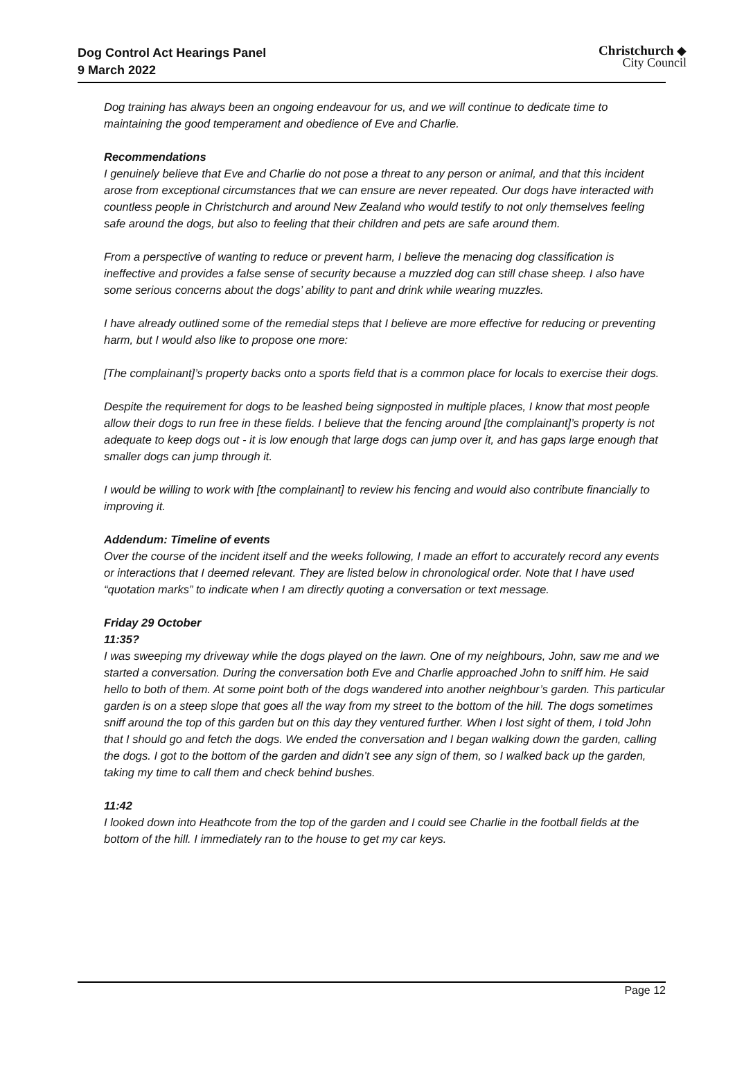Dog Control Act Hearings Panel
9 March 2022
Christchurch ◆
City Council
Dog training has always been an ongoing endeavour for us, and we will continue to dedicate time to maintaining the good temperament and obedience of Eve and Charlie.
Recommendations
I genuinely believe that Eve and Charlie do not pose a threat to any person or animal, and that this incident arose from exceptional circumstances that we can ensure are never repeated. Our dogs have interacted with countless people in Christchurch and around New Zealand who would testify to not only themselves feeling safe around the dogs, but also to feeling that their children and pets are safe around them.
From a perspective of wanting to reduce or prevent harm, I believe the menacing dog classification is ineffective and provides a false sense of security because a muzzled dog can still chase sheep. I also have some serious concerns about the dogs’ ability to pant and drink while wearing muzzles.
I have already outlined some of the remedial steps that I believe are more effective for reducing or preventing harm, but I would also like to propose one more:
[The complainant]’s property backs onto a sports field that is a common place for locals to exercise their dogs.
Despite the requirement for dogs to be leashed being signposted in multiple places, I know that most people allow their dogs to run free in these fields. I believe that the fencing around [the complainant]’s property is not adequate to keep dogs out - it is low enough that large dogs can jump over it, and has gaps large enough that smaller dogs can jump through it.
I would be willing to work with [the complainant] to review his fencing and would also contribute financially to improving it.
Addendum: Timeline of events
Over the course of the incident itself and the weeks following, I made an effort to accurately record any events or interactions that I deemed relevant. They are listed below in chronological order. Note that I have used “quotation marks” to indicate when I am directly quoting a conversation or text message.
Friday 29 October
11:35?
I was sweeping my driveway while the dogs played on the lawn. One of my neighbours, John, saw me and we started a conversation. During the conversation both Eve and Charlie approached John to sniff him. He said hello to both of them. At some point both of the dogs wandered into another neighbour’s garden. This particular garden is on a steep slope that goes all the way from my street to the bottom of the hill. The dogs sometimes sniff around the top of this garden but on this day they ventured further. When I lost sight of them, I told John that I should go and fetch the dogs. We ended the conversation and I began walking down the garden, calling the dogs. I got to the bottom of the garden and didn’t see any sign of them, so I walked back up the garden, taking my time to call them and check behind bushes.
11:42
I looked down into Heathcote from the top of the garden and I could see Charlie in the football fields at the bottom of the hill. I immediately ran to the house to get my car keys.
Page 12